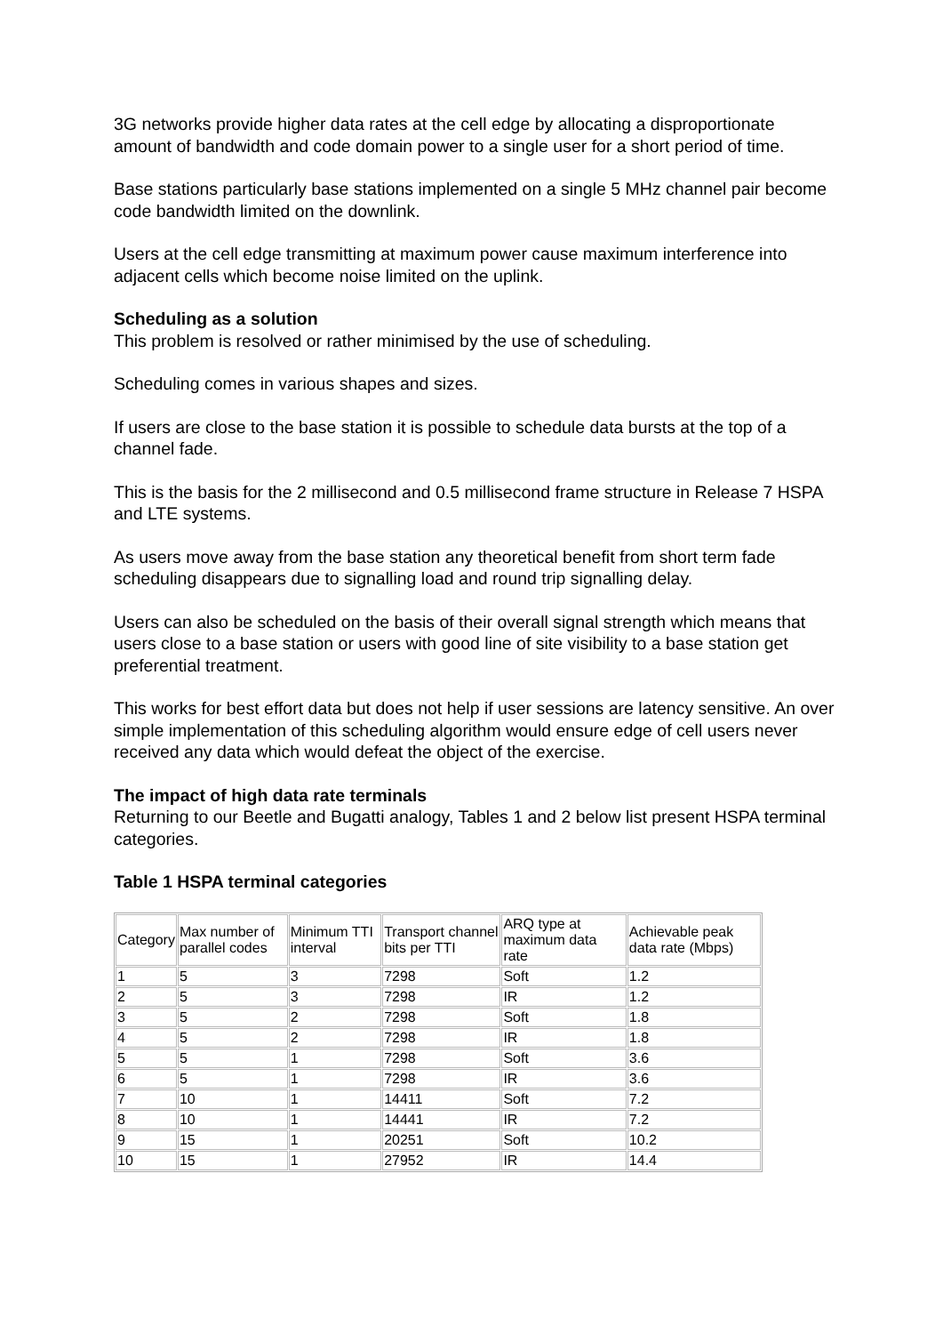3G networks provide higher data rates at the cell edge by allocating a disproportionate amount of bandwidth and code domain power to a single user for a short period of time.
Base stations particularly base stations implemented on a single 5 MHz channel pair become code bandwidth limited on the downlink.
Users at the cell edge transmitting at maximum power cause maximum interference into adjacent cells which become noise limited on the uplink.
Scheduling as a solution
This problem is resolved or rather minimised by the use of scheduling.
Scheduling comes in various shapes and sizes.
If users are close to the base station it is possible to schedule data bursts at the top of a channel fade.
This is the basis for the 2 millisecond and 0.5 millisecond frame structure in Release 7 HSPA and LTE systems.
As users move away from the base station any theoretical benefit from short term fade scheduling disappears due to signalling load and round trip signalling delay.
Users can also be scheduled on the basis of their overall signal strength which means that users close to a base station or users with good line of site visibility to a base station get preferential treatment.
This works for best effort data but does not help if user sessions are latency sensitive. An over simple implementation of this scheduling algorithm would ensure edge of cell users never received any data which would defeat the object of the exercise.
The impact of high data rate terminals
Returning to our Beetle and Bugatti analogy, Tables 1 and 2 below list present HSPA terminal categories.
Table 1 HSPA terminal categories
| Category | Max number of parallel codes | Minimum TTI interval | Transport channel bits per TTI | ARQ type at maximum data rate | Achievable peak data rate (Mbps) |
| --- | --- | --- | --- | --- | --- |
| 1 | 5 | 3 | 7298 | Soft | 1.2 |
| 2 | 5 | 3 | 7298 | IR | 1.2 |
| 3 | 5 | 2 | 7298 | Soft | 1.8 |
| 4 | 5 | 2 | 7298 | IR | 1.8 |
| 5 | 5 | 1 | 7298 | Soft | 3.6 |
| 6 | 5 | 1 | 7298 | IR | 3.6 |
| 7 | 10 | 1 | 14411 | Soft | 7.2 |
| 8 | 10 | 1 | 14441 | IR | 7.2 |
| 9 | 15 | 1 | 20251 | Soft | 10.2 |
| 10 | 15 | 1 | 27952 | IR | 14.4 |